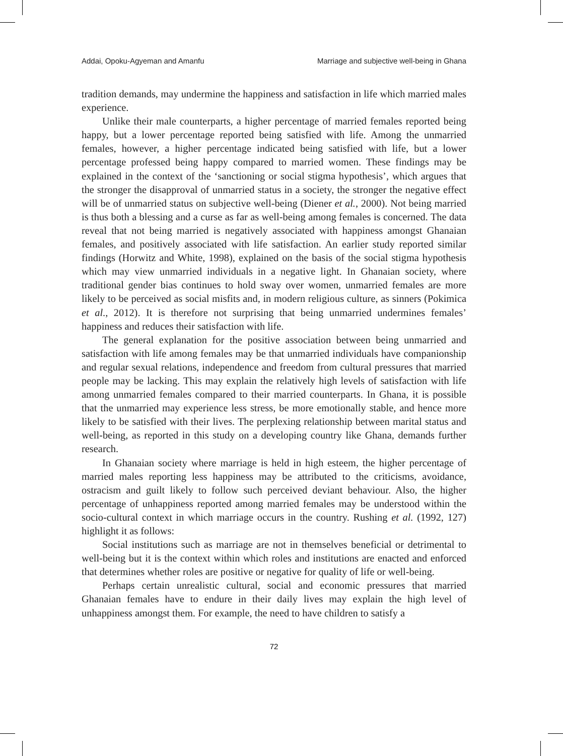Addai, Opoku-Agyeman and Amanfu Marriage and subjective well-being in Ghana
tradition demands, may undermine the happiness and satisfaction in life which married males experience.
Unlike their male counterparts, a higher percentage of married females reported being happy, but a lower percentage reported being satisfied with life. Among the unmarried females, however, a higher percentage indicated being satisfied with life, but a lower percentage professed being happy compared to married women. These findings may be explained in the context of the ‘sanctioning or social stigma hypothesis’, which argues that the stronger the disapproval of unmarried status in a society, the stronger the negative effect will be of unmarried status on subjective well-being (Diener et al., 2000). Not being married is thus both a blessing and a curse as far as well-being among females is concerned. The data reveal that not being married is negatively associated with happiness amongst Ghanaian females, and positively associated with life satisfaction. An earlier study reported similar findings (Horwitz and White, 1998), explained on the basis of the social stigma hypothesis which may view unmarried individuals in a negative light. In Ghanaian society, where traditional gender bias continues to hold sway over women, unmarried females are more likely to be perceived as social misfits and, in modern religious culture, as sinners (Pokimica et al., 2012). It is therefore not surprising that being unmarried undermines females’ happiness and reduces their satisfaction with life.
The general explanation for the positive association between being unmarried and satisfaction with life among females may be that unmarried individuals have companionship and regular sexual relations, independence and freedom from cultural pressures that married people may be lacking. This may explain the relatively high levels of satisfaction with life among unmarried females compared to their married counterparts. In Ghana, it is possible that the unmarried may experience less stress, be more emotionally stable, and hence more likely to be satisfied with their lives. The perplexing relationship between marital status and well-being, as reported in this study on a developing country like Ghana, demands further research.
In Ghanaian society where marriage is held in high esteem, the higher percentage of married males reporting less happiness may be attributed to the criticisms, avoidance, ostracism and guilt likely to follow such perceived deviant behaviour. Also, the higher percentage of unhappiness reported among married females may be understood within the socio-cultural context in which marriage occurs in the country. Rushing et al. (1992, 127) highlight it as follows:
Social institutions such as marriage are not in themselves beneficial or detrimental to well-being but it is the context within which roles and institutions are enacted and enforced that determines whether roles are positive or negative for quality of life or well-being.
Perhaps certain unrealistic cultural, social and economic pressures that married Ghanaian females have to endure in their daily lives may explain the high level of unhappiness amongst them. For example, the need to have children to satisfy a
72